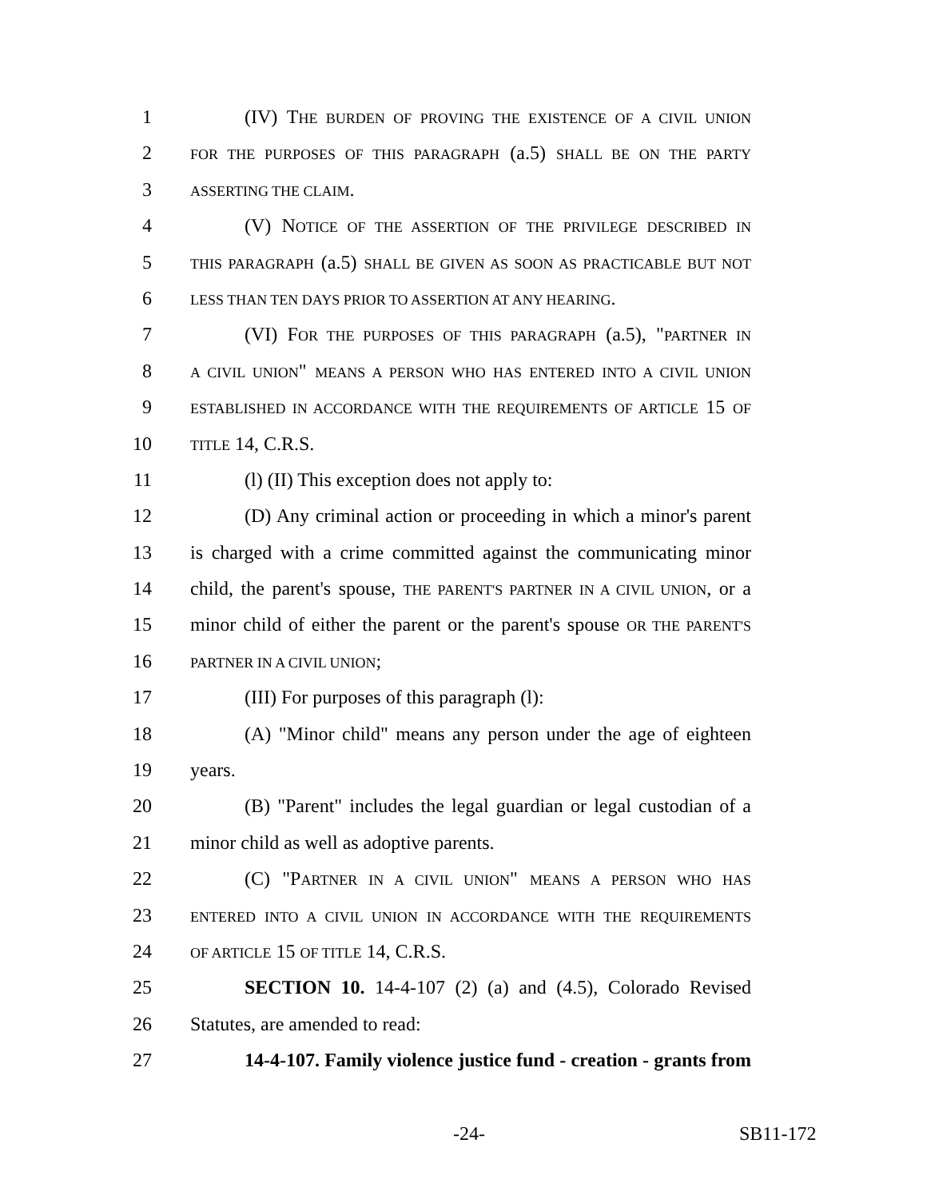1 (IV) THE BURDEN OF PROVING THE EXISTENCE OF A CIVIL UNION
2 FOR THE PURPOSES OF THIS PARAGRAPH (a.5) SHALL BE ON THE PARTY
3 ASSERTING THE CLAIM.
4 (V) NOTICE OF THE ASSERTION OF THE PRIVILEGE DESCRIBED IN
5 THIS PARAGRAPH (a.5) SHALL BE GIVEN AS SOON AS PRACTICABLE BUT NOT
6 LESS THAN TEN DAYS PRIOR TO ASSERTION AT ANY HEARING.
7 (VI) FOR THE PURPOSES OF THIS PARAGRAPH (a.5), "PARTNER IN
8 A CIVIL UNION" MEANS A PERSON WHO HAS ENTERED INTO A CIVIL UNION
9 ESTABLISHED IN ACCORDANCE WITH THE REQUIREMENTS OF ARTICLE 15 OF
10 TITLE 14, C.R.S.
11 (l) (II) This exception does not apply to:
12 (D) Any criminal action or proceeding in which a minor's parent
13 is charged with a crime committed against the communicating minor
14 child, the parent's spouse, THE PARENT'S PARTNER IN A CIVIL UNION, or a
15 minor child of either the parent or the parent's spouse OR THE PARENT'S
16 PARTNER IN A CIVIL UNION;
17 (III) For purposes of this paragraph (l):
18 (A) "Minor child" means any person under the age of eighteen
19 years.
20 (B) "Parent" includes the legal guardian or legal custodian of a
21 minor child as well as adoptive parents.
22 (C) "PARTNER IN A CIVIL UNION" MEANS A PERSON WHO HAS
23 ENTERED INTO A CIVIL UNION IN ACCORDANCE WITH THE REQUIREMENTS
24 OF ARTICLE 15 OF TITLE 14, C.R.S.
25 SECTION 10. 14-4-107 (2) (a) and (4.5), Colorado Revised
26 Statutes, are amended to read:
27 14-4-107. Family violence justice fund - creation - grants from
-24- SB11-172